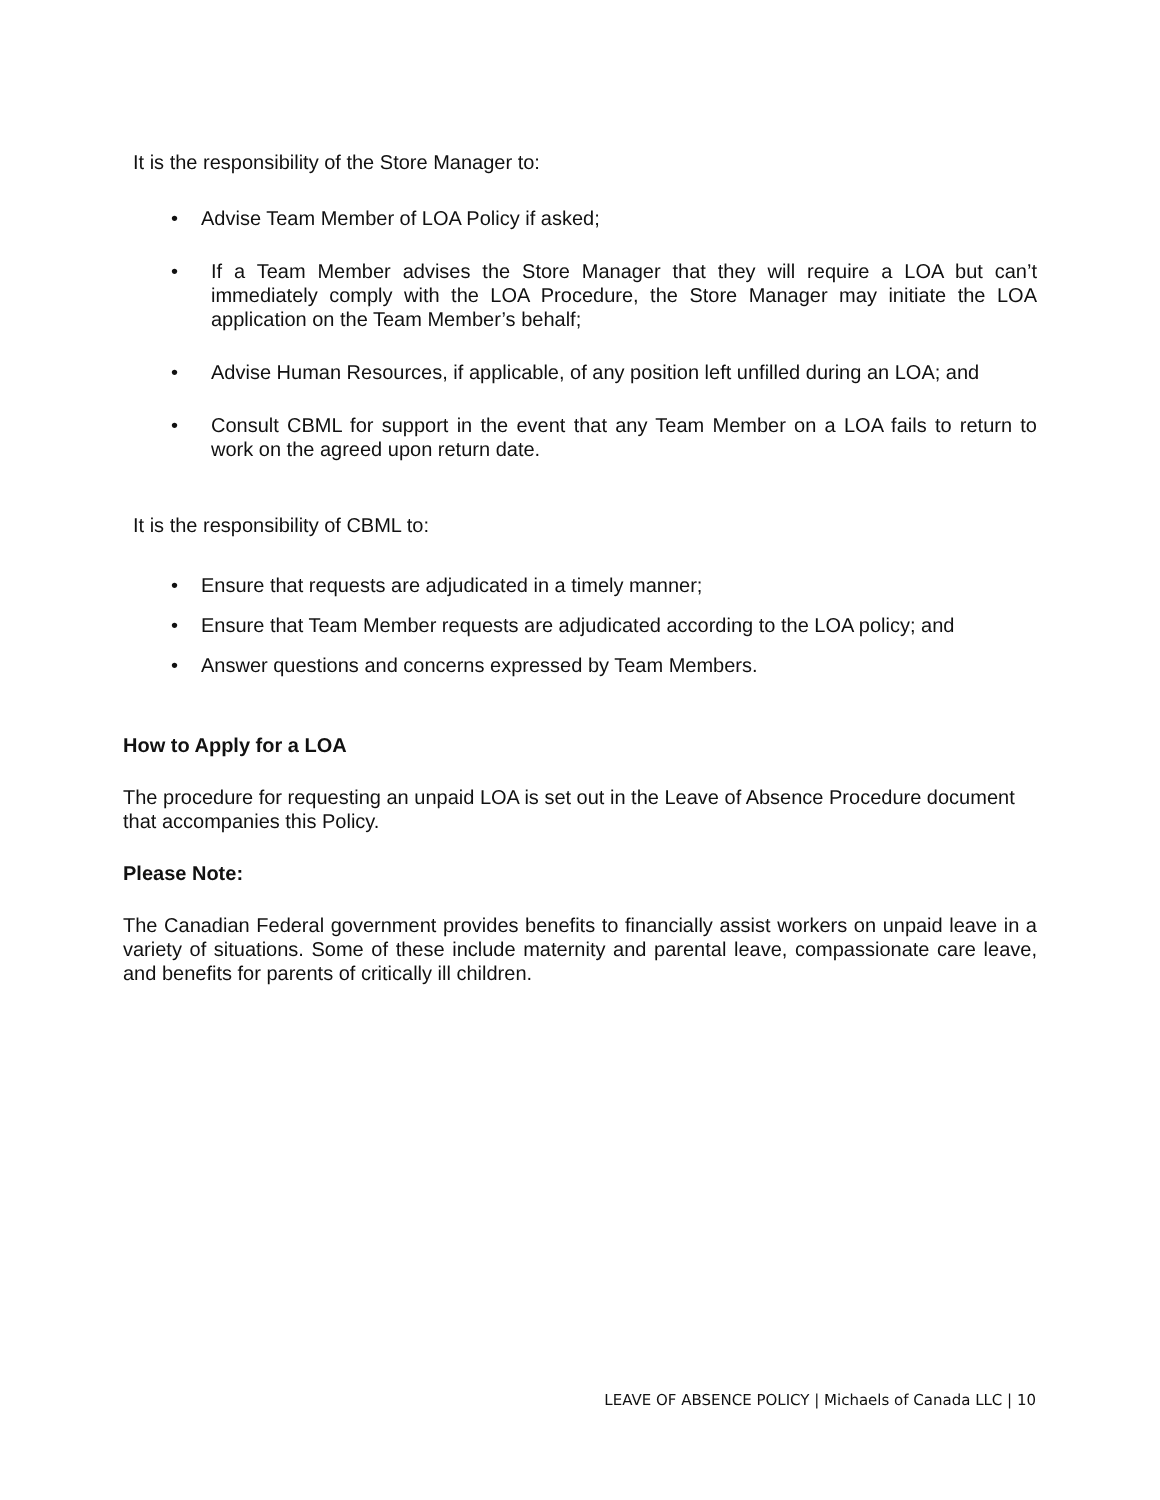It is the responsibility of the Store Manager to:
• Advise Team Member of LOA Policy if asked;
• If a Team Member advises the Store Manager that they will require a LOA but can’t immediately comply with the LOA Procedure, the Store Manager may initiate the LOA application on the Team Member’s behalf;
• Advise Human Resources, if applicable, of any position left unfilled during an LOA; and
• Consult CBML for support in the event that any Team Member on a LOA fails to return to work on the agreed upon return date.
It is the responsibility of CBML to:
• Ensure that requests are adjudicated in a timely manner;
• Ensure that Team Member requests are adjudicated according to the LOA policy; and
• Answer questions and concerns expressed by Team Members.
How to Apply for a LOA
The procedure for requesting an unpaid LOA is set out in the Leave of Absence Procedure document that accompanies this Policy.
Please Note:
The Canadian Federal government provides benefits to financially assist workers on unpaid leave in a variety of situations. Some of these include maternity and parental leave, compassionate care leave, and benefits for parents of critically ill children.
LEAVE OF ABSENCE POLICY | Michaels of Canada LLC | 10